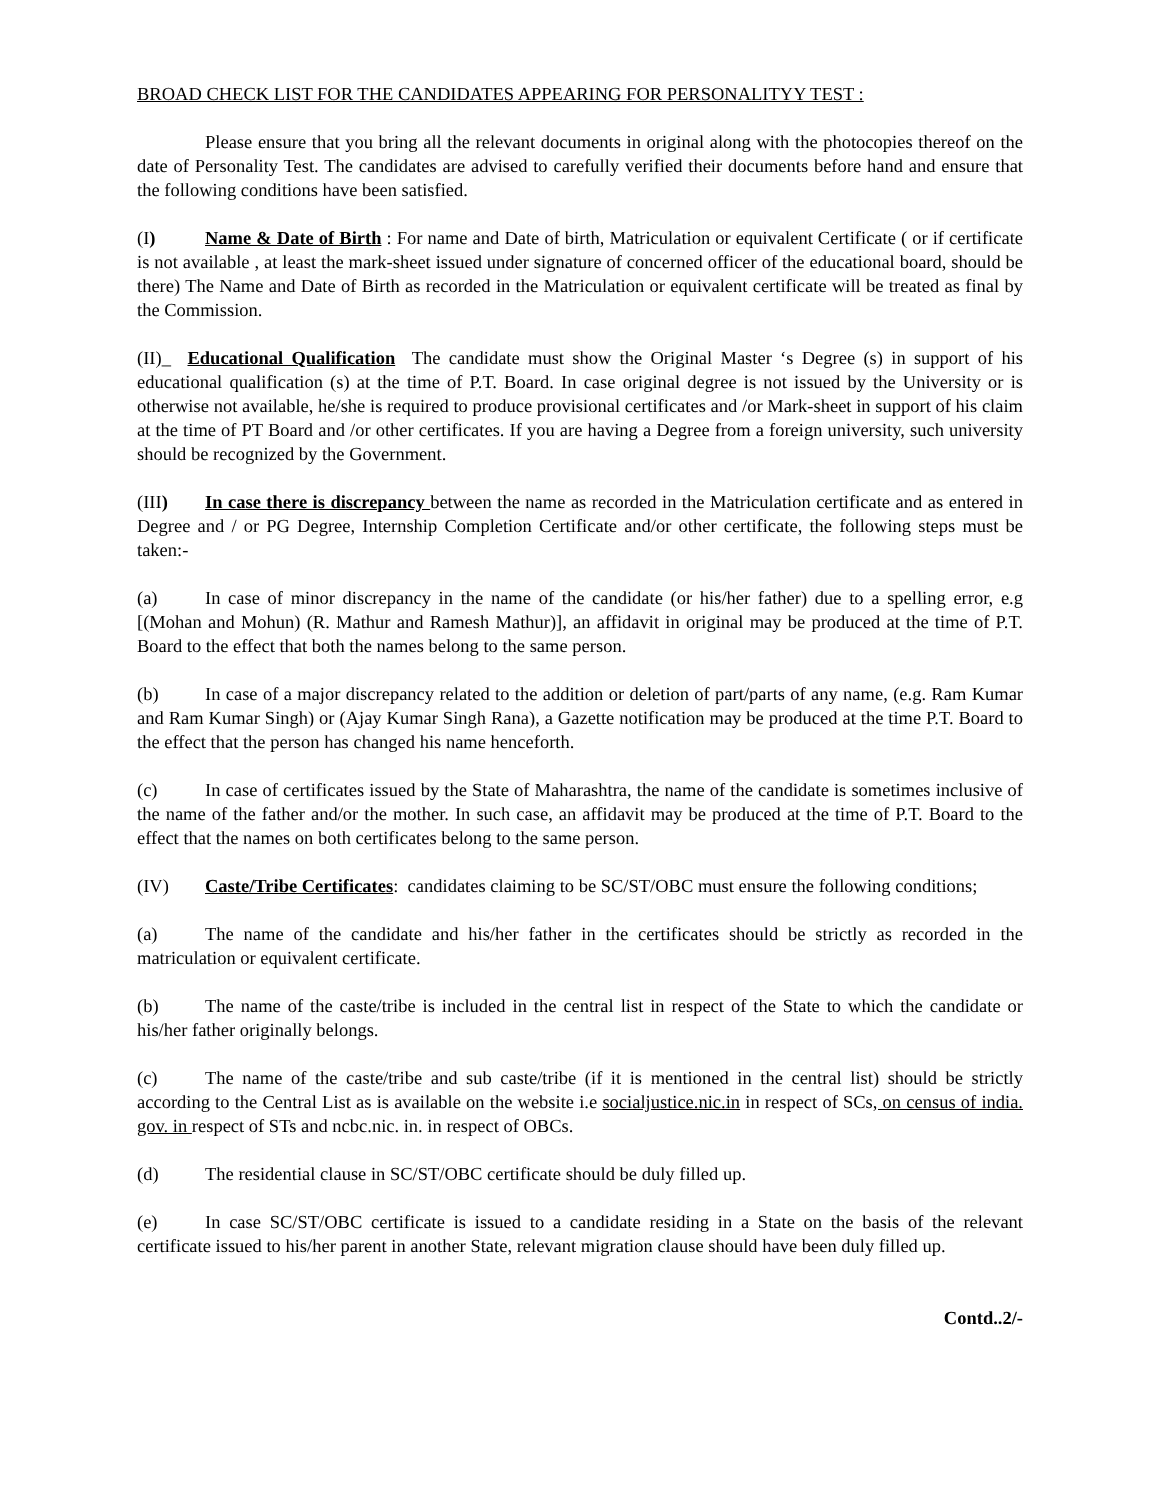BROAD CHECK LIST FOR THE CANDIDATES APPEARING FOR PERSONALITYY TEST :
Please ensure that you bring all the relevant documents in original along with the photocopies thereof on the date of Personality Test. The candidates are advised to carefully verified their documents before hand and ensure that the following conditions have been satisfied.
(I) Name & Date of Birth : For name and Date of birth, Matriculation or equivalent Certificate ( or if certificate is not available , at least the mark-sheet issued under signature of concerned officer of the educational board, should be there) The Name and Date of Birth as recorded in the Matriculation or equivalent certificate will be treated as final by the Commission.
(II)_ Educational Qualification The candidate must show the Original Master ‘s Degree (s) in support of his educational qualification (s) at the time of P.T. Board. In case original degree is not issued by the University or is otherwise not available, he/she is required to produce provisional certificates and /or Mark-sheet in support of his claim at the time of PT Board and /or other certificates. If you are having a Degree from a foreign university, such university should be recognized by the Government.
(III) In case there is discrepancy between the name as recorded in the Matriculation certificate and as entered in Degree and / or PG Degree, Internship Completion Certificate and/or other certificate, the following steps must be taken:-
(a) In case of minor discrepancy in the name of the candidate (or his/her father) due to a spelling error, e.g [(Mohan and Mohun) (R. Mathur and Ramesh Mathur)], an affidavit in original may be produced at the time of P.T. Board to the effect that both the names belong to the same person.
(b) In case of a major discrepancy related to the addition or deletion of part/parts of any name, (e.g. Ram Kumar and Ram Kumar Singh) or (Ajay Kumar Singh Rana), a Gazette notification may be produced at the time P.T. Board to the effect that the person has changed his name henceforth.
(c) In case of certificates issued by the State of Maharashtra, the name of the candidate is sometimes inclusive of the name of the father and/or the mother. In such case, an affidavit may be produced at the time of P.T. Board to the effect that the names on both certificates belong to the same person.
(IV) Caste/Tribe Certificates: candidates claiming to be SC/ST/OBC must ensure the following conditions;
(a) The name of the candidate and his/her father in the certificates should be strictly as recorded in the matriculation or equivalent certificate.
(b) The name of the caste/tribe is included in the central list in respect of the State to which the candidate or his/her father originally belongs.
(c) The name of the caste/tribe and sub caste/tribe (if it is mentioned in the central list) should be strictly according to the Central List as is available on the website i.e socialjustice.nic.in in respect of SCs, on census of india. gov. in respect of STs and ncbc.nic. in. in respect of OBCs.
(d) The residential clause in SC/ST/OBC certificate should be duly filled up.
(e) In case SC/ST/OBC certificate is issued to a candidate residing in a State on the basis of the relevant certificate issued to his/her parent in another State, relevant migration clause should have been duly filled up.
Contd..2/-